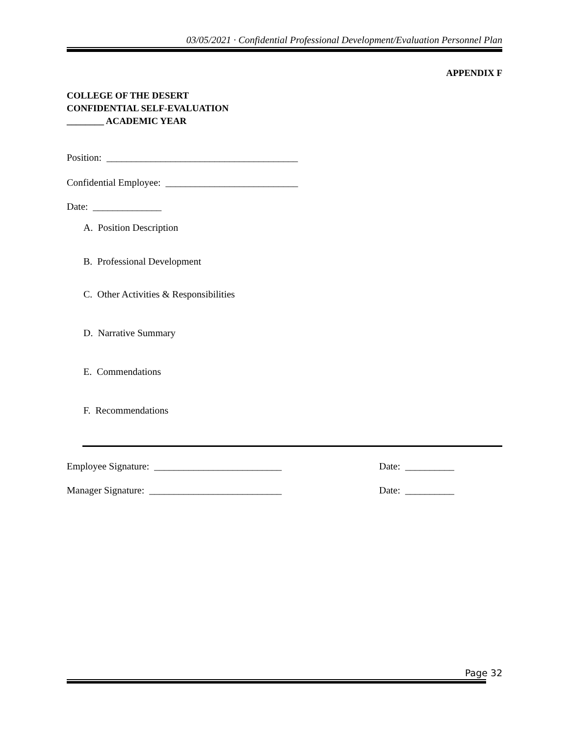03/05/2021 · Confidential Professional Development/Evaluation Personnel Plan
APPENDIX F
COLLEGE OF THE DESERT
CONFIDENTIAL SELF-EVALUATION
________ ACADEMIC YEAR
Position: _______________________________________
Confidential Employee: ___________________________
Date: ______________
A. Position Description
B. Professional Development
C. Other Activities & Responsibilities
D. Narrative Summary
E. Commendations
F. Recommendations
Employee Signature: __________________________ Date: __________
Manager Signature: ___________________________ Date: __________
Page 32